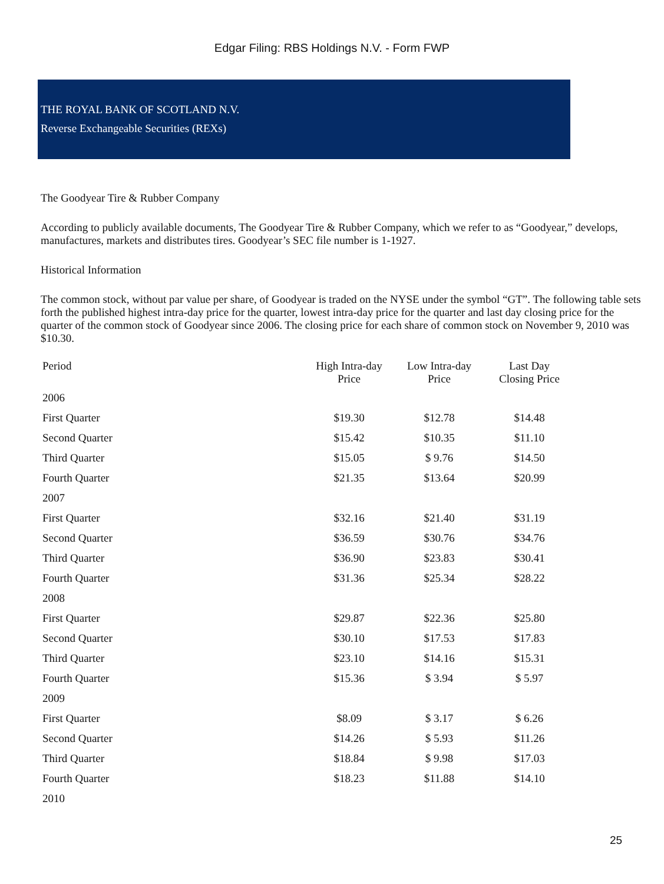Edgar Filing: RBS Holdings N.V. - Form FWP
THE ROYAL BANK OF SCOTLAND N.V.
Reverse Exchangeable Securities (REXs)
The Goodyear Tire & Rubber Company
According to publicly available documents, The Goodyear Tire & Rubber Company, which we refer to as “Goodyear,” develops, manufactures, markets and distributes tires. Goodyear’s SEC file number is 1-1927.
Historical Information
The common stock, without par value per share, of Goodyear is traded on the NYSE under the symbol “GT”. The following table sets forth the published highest intra-day price for the quarter, lowest intra-day price for the quarter and last day closing price for the quarter of the common stock of Goodyear since 2006. The closing price for each share of common stock on November 9, 2010 was $10.30.
| Period | High Intra-day Price | Low Intra-day Price | Last Day Closing Price |
| --- | --- | --- | --- |
| 2006 | | | |
| First Quarter | $19.30 | $12.78 | $14.48 |
| Second Quarter | $15.42 | $10.35 | $11.10 |
| Third Quarter | $15.05 | $ 9.76 | $14.50 |
| Fourth Quarter | $21.35 | $13.64 | $20.99 |
| 2007 | | | |
| First Quarter | $32.16 | $21.40 | $31.19 |
| Second Quarter | $36.59 | $30.76 | $34.76 |
| Third Quarter | $36.90 | $23.83 | $30.41 |
| Fourth Quarter | $31.36 | $25.34 | $28.22 |
| 2008 | | | |
| First Quarter | $29.87 | $22.36 | $25.80 |
| Second Quarter | $30.10 | $17.53 | $17.83 |
| Third Quarter | $23.10 | $14.16 | $15.31 |
| Fourth Quarter | $15.36 | $ 3.94 | $ 5.97 |
| 2009 | | | |
| First Quarter | $8.09 | $ 3.17 | $ 6.26 |
| Second Quarter | $14.26 | $ 5.93 | $11.26 |
| Third Quarter | $18.84 | $ 9.98 | $17.03 |
| Fourth Quarter | $18.23 | $11.88 | $14.10 |
| 2010 | | | |
25